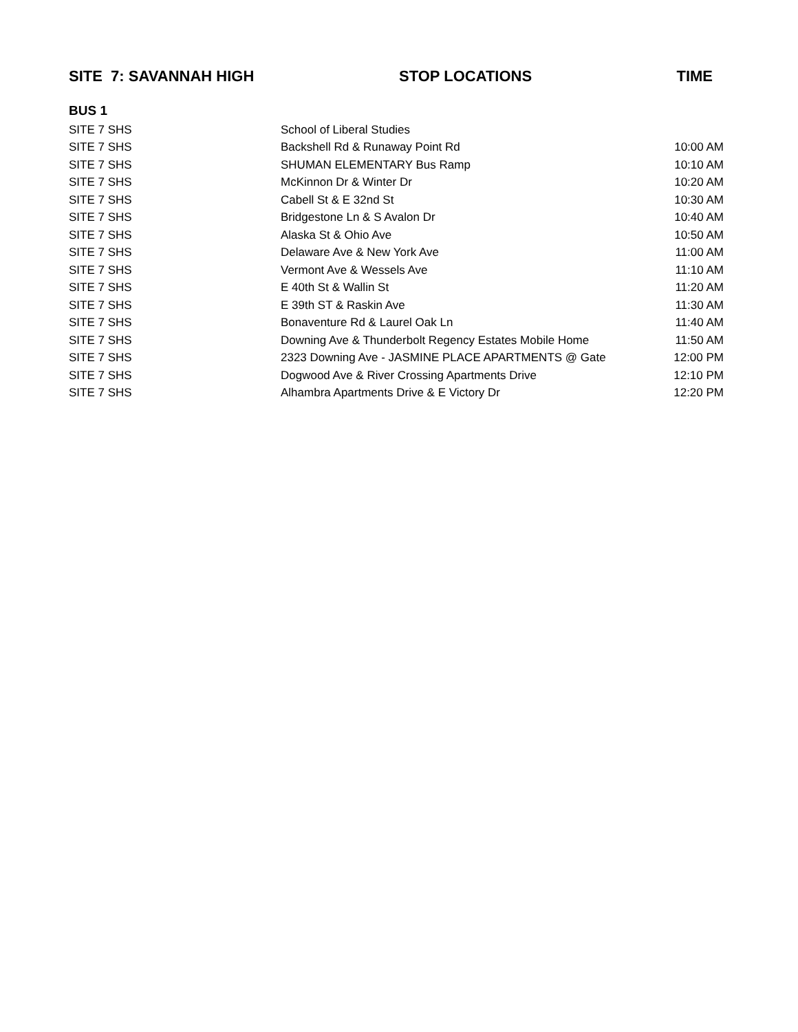| SITE 7: SAVANNAH HIGH | STOP LOCATIONS | TIME |
| --- | --- | --- |
| BUS 1 | | |
| SITE 7 SHS | School of Liberal Studies | |
| SITE 7 SHS | Backshell Rd & Runaway Point Rd | 10:00 AM |
| SITE 7 SHS | SHUMAN ELEMENTARY Bus Ramp | 10:10 AM |
| SITE 7 SHS | McKinnon Dr & Winter Dr | 10:20 AM |
| SITE 7 SHS | Cabell St & E 32nd St | 10:30 AM |
| SITE 7 SHS | Bridgestone Ln & S Avalon Dr | 10:40 AM |
| SITE 7 SHS | Alaska St & Ohio Ave | 10:50 AM |
| SITE 7 SHS | Delaware Ave & New York Ave | 11:00 AM |
| SITE 7 SHS | Vermont Ave & Wessels Ave | 11:10 AM |
| SITE 7 SHS | E 40th St & Wallin St | 11:20 AM |
| SITE 7 SHS | E 39th ST & Raskin Ave | 11:30 AM |
| SITE 7 SHS | Bonaventure Rd & Laurel Oak Ln | 11:40 AM |
| SITE 7 SHS | Downing Ave & Thunderbolt Regency Estates Mobile Home | 11:50 AM |
| SITE 7 SHS | 2323 Downing Ave - JASMINE PLACE APARTMENTS @ Gate | 12:00 PM |
| SITE 7 SHS | Dogwood Ave & River Crossing Apartments Drive | 12:10 PM |
| SITE 7 SHS | Alhambra Apartments Drive & E Victory Dr | 12:20 PM |